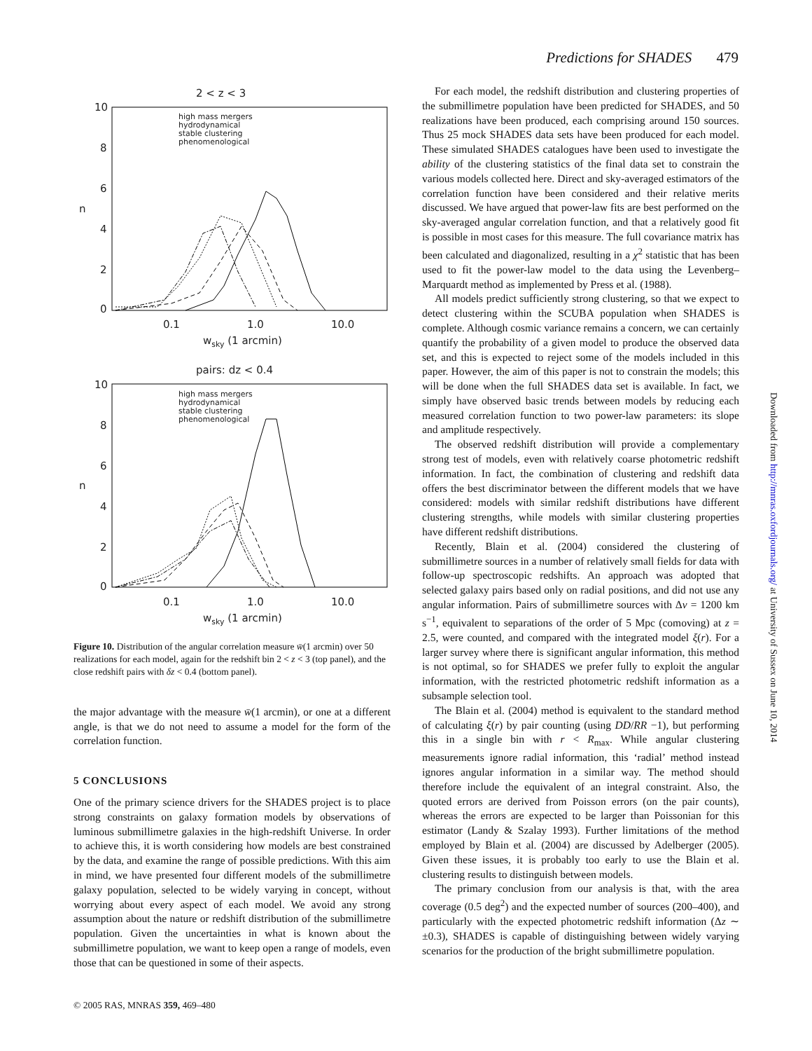Predictions for SHADES 479
2 < z < 3
10
8
6
4
2
0
n
0.1
1.0
10.0
wsky (1 arcmin)
high mass mergers
hydrodynamical
stable clustering
phenomenological
pairs: dz < 0.4
10
8
6
4
2
0
n
0.1
1.0
10.0
wsky (1 arcmin)
high mass mergers
hydrodynamical
stable clustering
phenomenological
Figure 10. Distribution of the angular correlation measure w̄(1 arcmin) over 50 realizations for each model, again for the redshift bin 2 < z < 3 (top panel), and the close redshift pairs with δz < 0.4 (bottom panel).
the major advantage with the measure w̄(1 arcmin), or one at a different angle, is that we do not need to assume a model for the form of the correlation function.
5 CONCLUSIONS
One of the primary science drivers for the SHADES project is to place strong constraints on galaxy formation models by observations of luminous submillimetre galaxies in the high-redshift Universe. In order to achieve this, it is worth considering how models are best constrained by the data, and examine the range of possible predictions. With this aim in mind, we have presented four different models of the submillimetre galaxy population, selected to be widely varying in concept, without worrying about every aspect of each model. We avoid any strong assumption about the nature or redshift distribution of the submillimetre population. Given the uncertainties in what is known about the submillimetre population, we want to keep open a range of models, even those that can be questioned in some of their aspects.
For each model, the redshift distribution and clustering properties of the submillimetre population have been predicted for SHADES, and 50 realizations have been produced, each comprising around 150 sources. Thus 25 mock SHADES data sets have been produced for each model. These simulated SHADES catalogues have been used to investigate the ability of the clustering statistics of the final data set to constrain the various models collected here. Direct and sky-averaged estimators of the correlation function have been considered and their relative merits discussed. We have argued that power-law fits are best performed on the sky-averaged angular correlation function, and that a relatively good fit is possible in most cases for this measure. The full covariance matrix has been calculated and diagonalized, resulting in a χ<sup>2</sup> statistic that has been used to fit the power-law model to the data using the Levenberg–Marquardt method as implemented by Press et al. (1988).
All models predict sufficiently strong clustering, so that we expect to detect clustering within the SCUBA population when SHADES is complete. Although cosmic variance remains a concern, we can certainly quantify the probability of a given model to produce the observed data set, and this is expected to reject some of the models included in this paper. However, the aim of this paper is not to constrain the models; this will be done when the full SHADES data set is available. In fact, we simply have observed basic trends between models by reducing each measured correlation function to two power-law parameters: its slope and amplitude respectively.
The observed redshift distribution will provide a complementary strong test of models, even with relatively coarse photometric redshift information. In fact, the combination of clustering and redshift data offers the best discriminator between the different models that we have considered: models with similar redshift distributions have different clustering strengths, while models with similar clustering properties have different redshift distributions.
Recently, Blain et al. (2004) considered the clustering of submillimetre sources in a number of relatively small fields for data with follow-up spectroscopic redshifts. An approach was adopted that selected galaxy pairs based only on radial positions, and did not use any angular information. Pairs of submillimetre sources with Δv = 1200 km s<sup>−1</sup>, equivalent to separations of the order of 5 Mpc (comoving) at z = 2.5, were counted, and compared with the integrated model ξ(r). For a larger survey where there is significant angular information, this method is not optimal, so for SHADES we prefer fully to exploit the angular information, with the restricted photometric redshift information as a subsample selection tool.
The Blain et al. (2004) method is equivalent to the standard method of calculating ξ(r) by pair counting (using DD/RR −1), but performing this in a single bin with r < R<sub>max</sub>. While angular clustering measurements ignore radial information, this ‘radial’ method instead ignores angular information in a similar way. The method should therefore include the equivalent of an integral constraint. Also, the quoted errors are derived from Poisson errors (on the pair counts), whereas the errors are expected to be larger than Poissonian for this estimator (Landy & Szalay 1993). Further limitations of the method employed by Blain et al. (2004) are discussed by Adelberger (2005). Given these issues, it is probably too early to use the Blain et al. clustering results to distinguish between models.
The primary conclusion from our analysis is that, with the area coverage (0.5 deg<sup>2</sup>) and the expected number of sources (200–400), and particularly with the expected photometric redshift information (Δz ∼ ±0.3), SHADES is capable of distinguishing between widely varying scenarios for the production of the bright submillimetre population.
Downloaded from http://mnras.oxfordjournals.org/ at University of Sussex on June 10, 2014
© 2005 RAS, MNRAS 359, 469–480